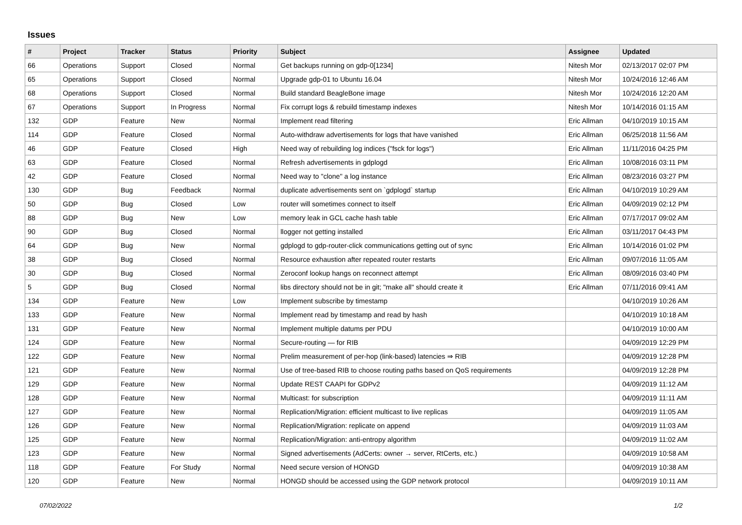Issues
| # | Project | Tracker | Status | Priority | Subject | Assignee | Updated |
| --- | --- | --- | --- | --- | --- | --- | --- |
| 66 | Operations | Support | Closed | Normal | Get backups running on gdp-0[1234] | Nitesh Mor | 02/13/2017 02:07 PM |
| 65 | Operations | Support | Closed | Normal | Upgrade gdp-01 to Ubuntu 16.04 | Nitesh Mor | 10/24/2016 12:46 AM |
| 68 | Operations | Support | Closed | Normal | Build standard BeagleBone image | Nitesh Mor | 10/24/2016 12:20 AM |
| 67 | Operations | Support | In Progress | Normal | Fix corrupt logs & rebuild timestamp indexes | Nitesh Mor | 10/14/2016 01:15 AM |
| 132 | GDP | Feature | New | Normal | Implement read filtering | Eric Allman | 04/10/2019 10:15 AM |
| 114 | GDP | Feature | Closed | Normal | Auto-withdraw advertisements for logs that have vanished | Eric Allman | 06/25/2018 11:56 AM |
| 46 | GDP | Feature | Closed | High | Need way of rebuilding log indices ("fsck for logs") | Eric Allman | 11/11/2016 04:25 PM |
| 63 | GDP | Feature | Closed | Normal | Refresh advertisements in gdplogd | Eric Allman | 10/08/2016 03:11 PM |
| 42 | GDP | Feature | Closed | Normal | Need way to "clone" a log instance | Eric Allman | 08/23/2016 03:27 PM |
| 130 | GDP | Bug | Feedback | Normal | duplicate advertisements sent on `gdplogd` startup | Eric Allman | 04/10/2019 10:29 AM |
| 50 | GDP | Bug | Closed | Low | router will sometimes connect to itself | Eric Allman | 04/09/2019 02:12 PM |
| 88 | GDP | Bug | New | Low | memory leak in GCL cache hash table | Eric Allman | 07/17/2017 09:02 AM |
| 90 | GDP | Bug | Closed | Normal | llogger not getting installed | Eric Allman | 03/11/2017 04:43 PM |
| 64 | GDP | Bug | New | Normal | gdplogd to gdp-router-click communications getting out of sync | Eric Allman | 10/14/2016 01:02 PM |
| 38 | GDP | Bug | Closed | Normal | Resource exhaustion after repeated router restarts | Eric Allman | 09/07/2016 11:05 AM |
| 30 | GDP | Bug | Closed | Normal | Zeroconf lookup hangs on reconnect attempt | Eric Allman | 08/09/2016 03:40 PM |
| 5 | GDP | Bug | Closed | Normal | libs directory should not be in git; "make all" should create it | Eric Allman | 07/11/2016 09:41 AM |
| 134 | GDP | Feature | New | Low | Implement subscribe by timestamp | | 04/10/2019 10:26 AM |
| 133 | GDP | Feature | New | Normal | Implement read by timestamp and read by hash | | 04/10/2019 10:18 AM |
| 131 | GDP | Feature | New | Normal | Implement multiple datums per PDU | | 04/10/2019 10:00 AM |
| 124 | GDP | Feature | New | Normal | Secure-routing — for RIB | | 04/09/2019 12:29 PM |
| 122 | GDP | Feature | New | Normal | Prelim measurement of per-hop (link-based) latencies ⇒ RIB | | 04/09/2019 12:28 PM |
| 121 | GDP | Feature | New | Normal | Use of tree-based RIB to choose routing paths based on QoS requirements | | 04/09/2019 12:28 PM |
| 129 | GDP | Feature | New | Normal | Update REST CAAPI for GDPv2 | | 04/09/2019 11:12 AM |
| 128 | GDP | Feature | New | Normal | Multicast: for subscription | | 04/09/2019 11:11 AM |
| 127 | GDP | Feature | New | Normal | Replication/Migration: efficient multicast to live replicas | | 04/09/2019 11:05 AM |
| 126 | GDP | Feature | New | Normal | Replication/Migration: replicate on append | | 04/09/2019 11:03 AM |
| 125 | GDP | Feature | New | Normal | Replication/Migration: anti-entropy algorithm | | 04/09/2019 11:02 AM |
| 123 | GDP | Feature | New | Normal | Signed advertisements (AdCerts: owner → server, RtCerts, etc.) | | 04/09/2019 10:58 AM |
| 118 | GDP | Feature | For Study | Normal | Need secure version of HONGD | | 04/09/2019 10:38 AM |
| 120 | GDP | Feature | New | Normal | HONGD should be accessed using the GDP network protocol | | 04/09/2019 10:11 AM |
07/02/2022 1/2